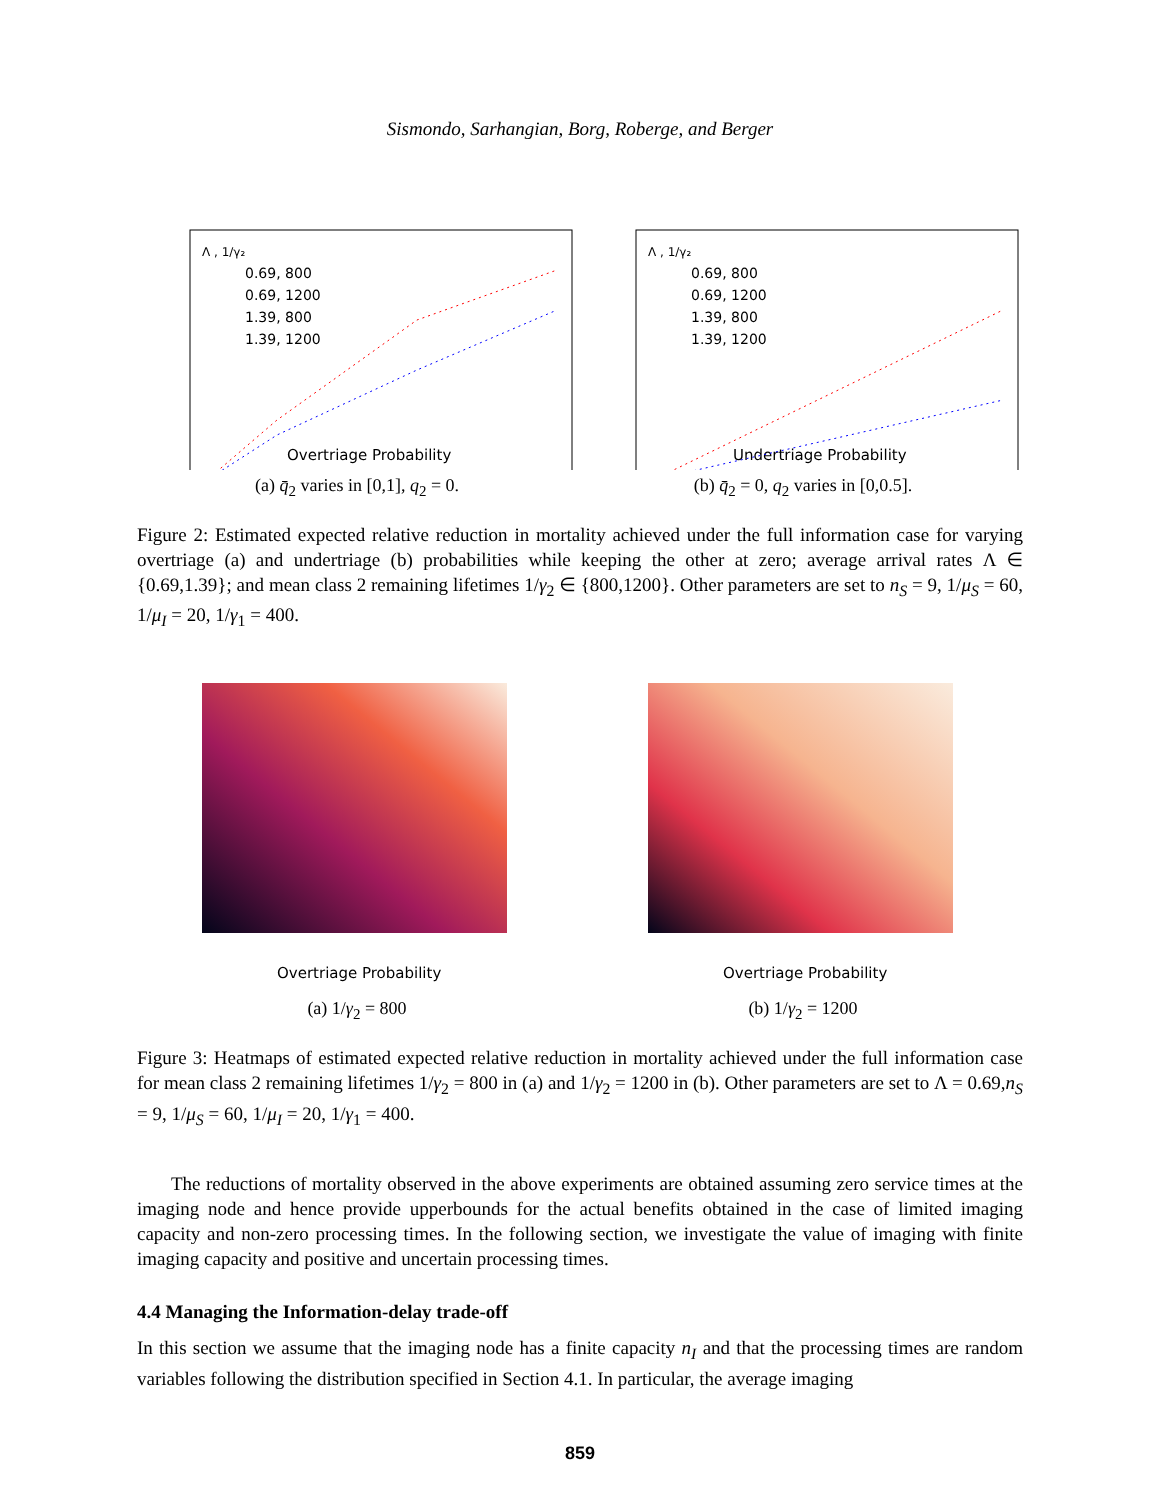Sismondo, Sarhangian, Borg, Roberge, and Berger
Overtriage Probability
Λ , 1/γ₂
0.69, 800
0.69, 1200
1.39, 800
1.39, 1200
(a) q̄<sub>2</sub> varies in [0,1], q<sub>2</sub> = 0.
Undertriage Probability
Λ , 1/γ₂
0.69, 800
0.69, 1200
1.39, 800
1.39, 1200
(b) q̄<sub>2</sub> = 0, q<sub>2</sub> varies in [0,0.5].
Figure 2: Estimated expected relative reduction in mortality achieved under the full information case for varying overtriage (a) and undertriage (b) probabilities while keeping the other at zero; average arrival rates Λ ∈ {0.69,1.39}; and mean class 2 remaining lifetimes 1/γ<sub>2</sub> ∈ {800,1200}. Other parameters are set to n<sub>S</sub> = 9, 1/μ<sub>S</sub> = 60, 1/μ<sub>I</sub> = 20, 1/γ<sub>1</sub> = 400.
Overtriage Probability
(a) 1/γ<sub>2</sub> = 800
Overtriage Probability
(b) 1/γ<sub>2</sub> = 1200
Figure 3: Heatmaps of estimated expected relative reduction in mortality achieved under the full information case for mean class 2 remaining lifetimes 1/γ<sub>2</sub> = 800 in (a) and 1/γ<sub>2</sub> = 1200 in (b). Other parameters are set to Λ = 0.69,n<sub>S</sub> = 9, 1/μ<sub>S</sub> = 60, 1/μ<sub>I</sub> = 20, 1/γ<sub>1</sub> = 400.
The reductions of mortality observed in the above experiments are obtained assuming zero service times at the imaging node and hence provide upperbounds for the actual benefits obtained in the case of limited imaging capacity and non-zero processing times. In the following section, we investigate the value of imaging with finite imaging capacity and positive and uncertain processing times.
4.4 Managing the Information-delay trade-off
In this section we assume that the imaging node has a finite capacity n<sub>I</sub> and that the processing times are random variables following the distribution specified in Section 4.1. In particular, the average imaging
859